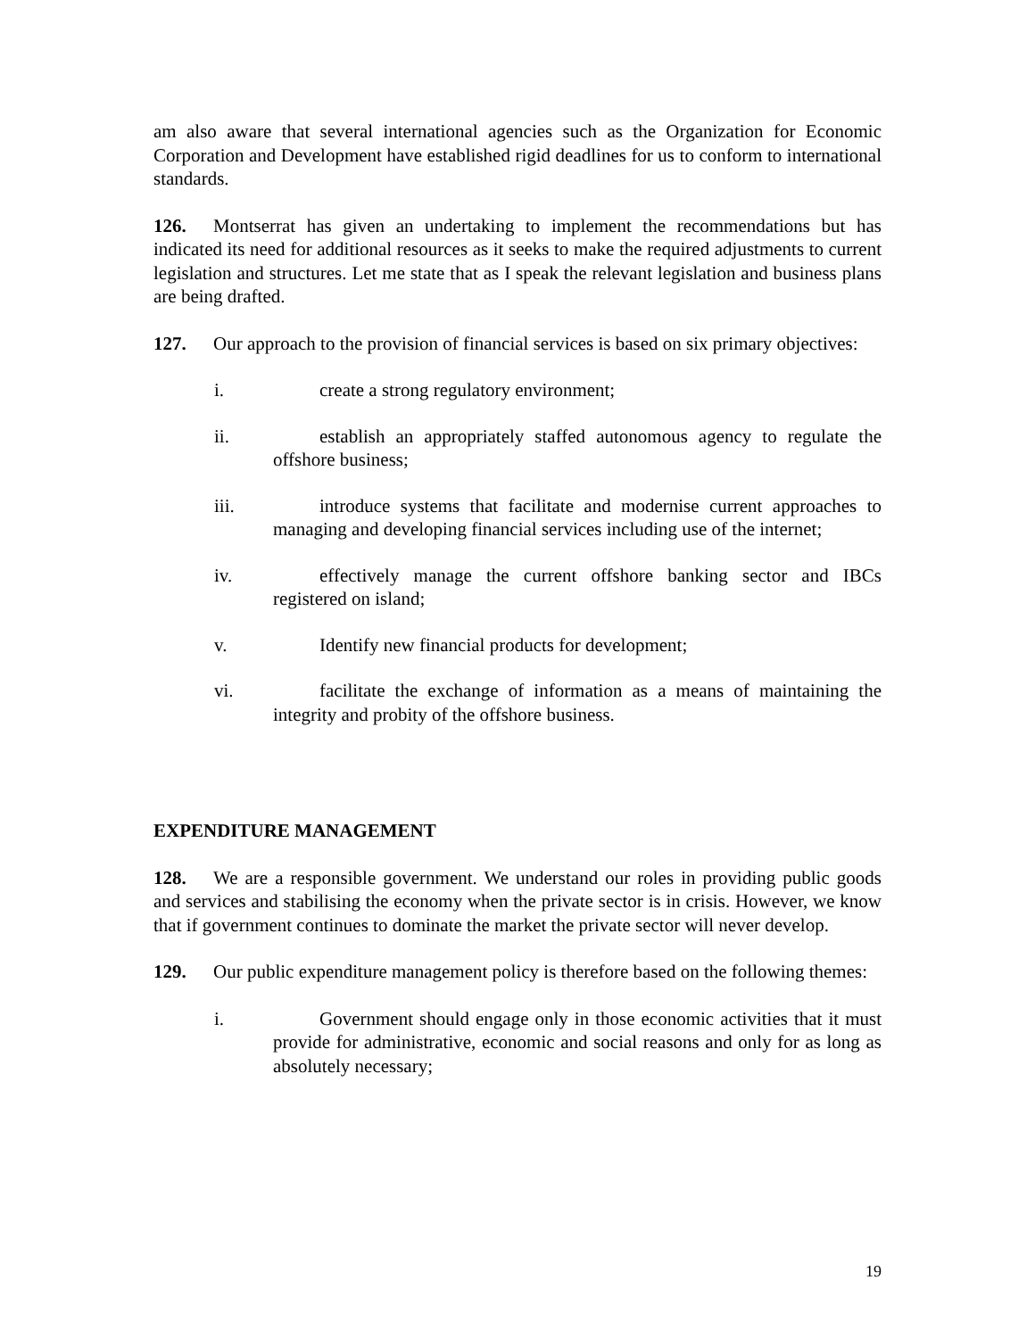am also aware that several international agencies such as the Organization for Economic Corporation and Development have established rigid deadlines for us to conform to international standards.
126. Montserrat has given an undertaking to implement the recommendations but has indicated its need for additional resources as it seeks to make the required adjustments to current legislation and structures. Let me state that as I speak the relevant legislation and business plans are being drafted.
127. Our approach to the provision of financial services is based on six primary objectives:
i. create a strong regulatory environment;
ii. establish an appropriately staffed autonomous agency to regulate the offshore business;
iii. introduce systems that facilitate and modernise current approaches to managing and developing financial services including use of the internet;
iv. effectively manage the current offshore banking sector and IBCs registered on island;
v. Identify new financial products for development;
vi. facilitate the exchange of information as a means of maintaining the integrity and probity of the offshore business.
EXPENDITURE MANAGEMENT
128. We are a responsible government. We understand our roles in providing public goods and services and stabilising the economy when the private sector is in crisis. However, we know that if government continues to dominate the market the private sector will never develop.
129. Our public expenditure management policy is therefore based on the following themes:
i. Government should engage only in those economic activities that it must provide for administrative, economic and social reasons and only for as long as absolutely necessary;
19